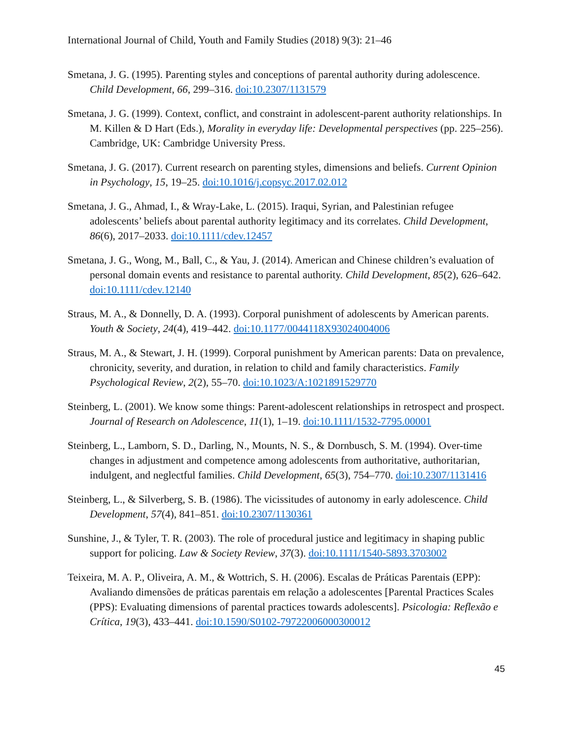International Journal of Child, Youth and Family Studies (2018) 9(3): 21–46
Smetana, J. G. (1995). Parenting styles and conceptions of parental authority during adolescence. Child Development, 66, 299–316. doi:10.2307/1131579
Smetana, J. G. (1999). Context, conflict, and constraint in adolescent-parent authority relationships. In M. Killen & D Hart (Eds.), Morality in everyday life: Developmental perspectives (pp. 225–256). Cambridge, UK: Cambridge University Press.
Smetana, J. G. (2017). Current research on parenting styles, dimensions and beliefs. Current Opinion in Psychology, 15, 19–25. doi:10.1016/j.copsyc.2017.02.012
Smetana, J. G., Ahmad, I., & Wray-Lake, L. (2015). Iraqui, Syrian, and Palestinian refugee adolescents’ beliefs about parental authority legitimacy and its correlates. Child Development, 86(6), 2017–2033. doi:10.1111/cdev.12457
Smetana, J. G., Wong, M., Ball, C., & Yau, J. (2014). American and Chinese children’s evaluation of personal domain events and resistance to parental authority. Child Development, 85(2), 626–642. doi:10.1111/cdev.12140
Straus, M. A., & Donnelly, D. A. (1993). Corporal punishment of adolescents by American parents. Youth & Society, 24(4), 419–442. doi:10.1177/0044118X93024004006
Straus, M. A., & Stewart, J. H. (1999). Corporal punishment by American parents: Data on prevalence, chronicity, severity, and duration, in relation to child and family characteristics. Family Psychological Review, 2(2), 55–70. doi:10.1023/A:1021891529770
Steinberg, L. (2001). We know some things: Parent-adolescent relationships in retrospect and prospect. Journal of Research on Adolescence, 11(1), 1–19. doi:10.1111/1532-7795.00001
Steinberg, L., Lamborn, S. D., Darling, N., Mounts, N. S., & Dornbusch, S. M. (1994). Over-time changes in adjustment and competence among adolescents from authoritative, authoritarian, indulgent, and neglectful families. Child Development, 65(3), 754–770. doi:10.2307/1131416
Steinberg, L., & Silverberg, S. B. (1986). The vicissitudes of autonomy in early adolescence. Child Development, 57(4), 841–851. doi:10.2307/1130361
Sunshine, J., & Tyler, T. R. (2003). The role of procedural justice and legitimacy in shaping public support for policing. Law & Society Review, 37(3). doi:10.1111/1540-5893.3703002
Teixeira, M. A. P., Oliveira, A. M., & Wottrich, S. H. (2006). Escalas de Práticas Parentais (EPP): Avaliando dimensões de práticas parentais em relação a adolescentes [Parental Practices Scales (PPS): Evaluating dimensions of parental practices towards adolescents]. Psicologia: Reflexão e Crítica, 19(3), 433–441. doi:10.1590/S0102-79722006000300012
45